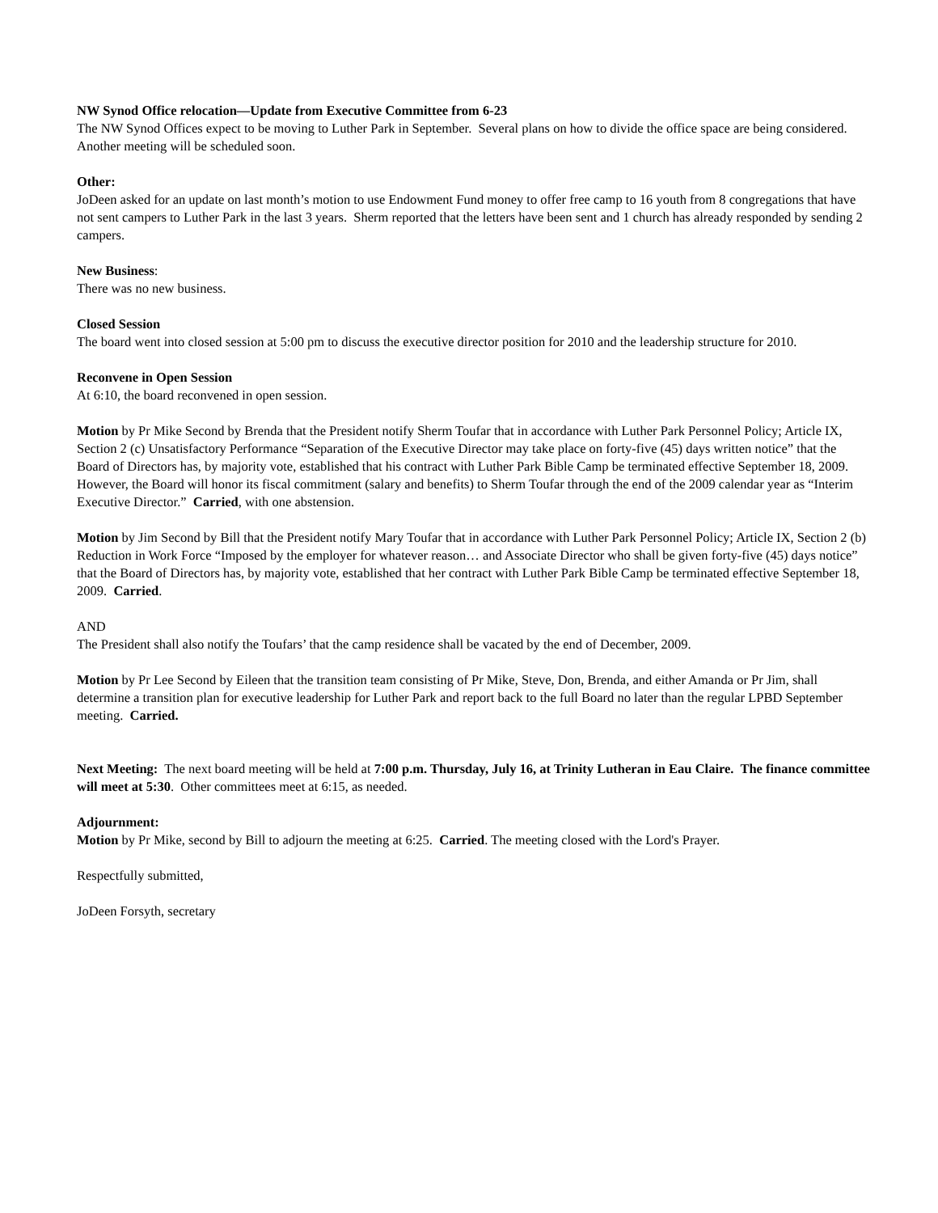NW Synod Office relocation—Update from Executive Committee from 6-23
The NW Synod Offices expect to be moving to Luther Park in September. Several plans on how to divide the office space are being considered. Another meeting will be scheduled soon.
Other:
JoDeen asked for an update on last month’s motion to use Endowment Fund money to offer free camp to 16 youth from 8 congregations that have not sent campers to Luther Park in the last 3 years. Sherm reported that the letters have been sent and 1 church has already responded by sending 2 campers.
New Business:
There was no new business.
Closed Session
The board went into closed session at 5:00 pm to discuss the executive director position for 2010 and the leadership structure for 2010.
Reconvene in Open Session
At 6:10, the board reconvened in open session.
Motion by Pr Mike Second by Brenda that the President notify Sherm Toufar that in accordance with Luther Park Personnel Policy; Article IX, Section 2 (c) Unsatisfactory Performance “Separation of the Executive Director may take place on forty-five (45) days written notice” that the Board of Directors has, by majority vote, established that his contract with Luther Park Bible Camp be terminated effective September 18, 2009. However, the Board will honor its fiscal commitment (salary and benefits) to Sherm Toufar through the end of the 2009 calendar year as “Interim Executive Director.” Carried, with one abstension.
Motion by Jim Second by Bill that the President notify Mary Toufar that in accordance with Luther Park Personnel Policy; Article IX, Section 2 (b) Reduction in Work Force “Imposed by the employer for whatever reason… and Associate Director who shall be given forty-five (45) days notice” that the Board of Directors has, by majority vote, established that her contract with Luther Park Bible Camp be terminated effective September 18, 2009. Carried.
AND
The President shall also notify the Toufars’ that the camp residence shall be vacated by the end of December, 2009.
Motion by Pr Lee Second by Eileen that the transition team consisting of Pr Mike, Steve, Don, Brenda, and either Amanda or Pr Jim, shall determine a transition plan for executive leadership for Luther Park and report back to the full Board no later than the regular LPBD September meeting. Carried.
Next Meeting: The next board meeting will be held at 7:00 p.m. Thursday, July 16, at Trinity Lutheran in Eau Claire. The finance committee will meet at 5:30. Other committees meet at 6:15, as needed.
Adjournment:
Motion by Pr Mike, second by Bill to adjourn the meeting at 6:25. Carried. The meeting closed with the Lord's Prayer.
Respectfully submitted,
JoDeen Forsyth, secretary